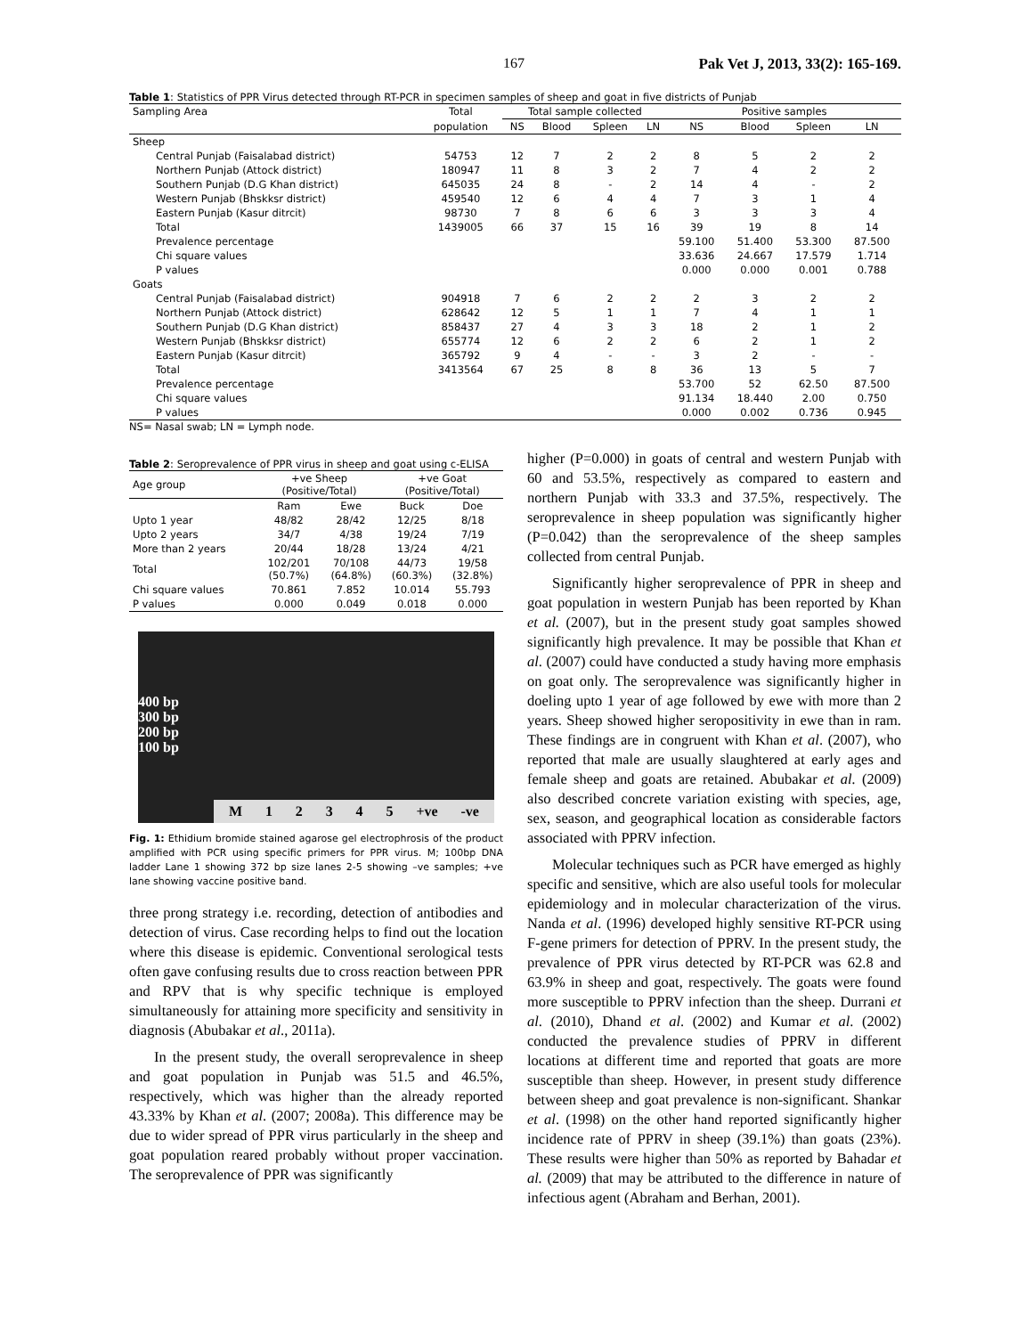167 Pak Vet J, 2013, 33(2): 165-169.
Table 1: Statistics of PPR Virus detected through RT-PCR in specimen samples of sheep and goat in five districts of Punjab
| Sampling Area | Total | Total sample collected | | | | Positive samples | | | |
| --- | --- | --- | --- | --- | --- | --- | --- | --- | --- |
| | population | NS | Blood | Spleen | LN | NS | Blood | Spleen | LN |
| Sheep | | | | | | | | | |
| Central Punjab (Faisalabad district) | 54753 | 12 | 7 | 2 | 2 | 8 | 5 | 2 | 2 |
| Northern Punjab (Attock district) | 180947 | 11 | 8 | 3 | 2 | 7 | 4 | 2 | 2 |
| Southern Punjab (D.G Khan district) | 645035 | 24 | 8 | - | 2 | 14 | 4 | - | 2 |
| Western Punjab (Bhskksr district) | 459540 | 12 | 6 | 4 | 4 | 7 | 3 | 1 | 4 |
| Eastern Punjab (Kasur ditrcit) | 98730 | 7 | 8 | 6 | 6 | 3 | 3 | 3 | 4 |
| Total | 1439005 | 66 | 37 | 15 | 16 | 39 | 19 | 8 | 14 |
| Prevalence percentage | | | | | | 59.100 | 51.400 | 53.300 | 87.500 |
| Chi square values | | | | | | 33.636 | 24.667 | 17.579 | 1.714 |
| P values | | | | | | 0.000 | 0.000 | 0.001 | 0.788 |
| Goats | | | | | | | | | |
| Central Punjab (Faisalabad district) | 904918 | 7 | 6 | 2 | 2 | 2 | 3 | 2 | 2 |
| Northern Punjab (Attock district) | 628642 | 12 | 5 | 1 | 1 | 7 | 4 | 1 | 1 |
| Southern Punjab (D.G Khan district) | 858437 | 27 | 4 | 3 | 3 | 18 | 2 | 1 | 2 |
| Western Punjab (Bhskksr district) | 655774 | 12 | 6 | 2 | 2 | 6 | 2 | 1 | 2 |
| Eastern Punjab (Kasur ditrcit) | 365792 | 9 | 4 | - | - | 3 | 2 | - | - |
| Total | 3413564 | 67 | 25 | 8 | 8 | 36 | 13 | 5 | 7 |
| Prevalence percentage | | | | | | 53.700 | 52 | 62.50 | 87.500 |
| Chi square values | | | | | | 91.134 | 18.440 | 2.00 | 0.750 |
| P values | | | | | | 0.000 | 0.002 | 0.736 | 0.945 |
NS= Nasal swab; LN = Lymph node.
Table 2: Seroprevalence of PPR virus in sheep and goat using c-ELISA
| Age group | +ve Sheep (Positive/Total) | | +ve Goat (Positive/Total) | |
| --- | --- | --- | --- | --- |
| | Ram | Ewe | Buck | Doe |
| Upto 1 year | 48/82 | 28/42 | 12/25 | 8/18 |
| Upto 2 years | 34/7 | 4/38 | 19/24 | 7/19 |
| More than 2 years | 20/44 | 18/28 | 13/24 | 4/21 |
| Total | 102/201 (50.7%) | 70/108 (64.8%) | 44/73 (60.3%) | 19/58 (32.8%) |
| Chi square values | 70.861 | 7.852 | 10.014 | 55.793 |
| P values | 0.000 | 0.049 | 0.018 | 0.000 |
400 bp
300 bp
200 bp
100 bp
M 1 2 3 4 5 +ve -ve
Fig. 1: Ethidium bromide stained agarose gel electrophrosis of the product amplified with PCR using specific primers for PPR virus. M; 100bp DNA ladder Lane 1 showing 372 bp size lanes 2-5 showing –ve samples; +ve lane showing vaccine positive band.
three prong strategy i.e. recording, detection of antibodies and detection of virus. Case recording helps to find out the location where this disease is epidemic. Conventional serological tests often gave confusing results due to cross reaction between PPR and RPV that is why specific technique is employed simultaneously for attaining more specificity and sensitivity in diagnosis (Abubakar et al., 2011a).
In the present study, the overall seroprevalence in sheep and goat population in Punjab was 51.5 and 46.5%, respectively, which was higher than the already reported 43.33% by Khan et al. (2007; 2008a). This difference may be due to wider spread of PPR virus particularly in the sheep and goat population reared probably without proper vaccination. The seroprevalence of PPR was significantly
higher (P=0.000) in goats of central and western Punjab with 60 and 53.5%, respectively as compared to eastern and northern Punjab with 33.3 and 37.5%, respectively. The seroprevalence in sheep population was significantly higher (P=0.042) than the seroprevalence of the sheep samples collected from central Punjab.
Significantly higher seroprevalence of PPR in sheep and goat population in western Punjab has been reported by Khan et al. (2007), but in the present study goat samples showed significantly high prevalence. It may be possible that Khan et al. (2007) could have conducted a study having more emphasis on goat only. The seroprevalence was significantly higher in doeling upto 1 year of age followed by ewe with more than 2 years. Sheep showed higher seropositivity in ewe than in ram. These findings are in congruent with Khan et al. (2007), who reported that male are usually slaughtered at early ages and female sheep and goats are retained. Abubakar et al. (2009) also described concrete variation existing with species, age, sex, season, and geographical location as considerable factors associated with PPRV infection.
Molecular techniques such as PCR have emerged as highly specific and sensitive, which are also useful tools for molecular epidemiology and in molecular characterization of the virus. Nanda et al. (1996) developed highly sensitive RT-PCR using F-gene primers for detection of PPRV. In the present study, the prevalence of PPR virus detected by RT-PCR was 62.8 and 63.9% in sheep and goat, respectively. The goats were found more susceptible to PPRV infection than the sheep. Durrani et al. (2010), Dhand et al. (2002) and Kumar et al. (2002) conducted the prevalence studies of PPRV in different locations at different time and reported that goats are more susceptible than sheep. However, in present study difference between sheep and goat prevalence is non-significant. Shankar et al. (1998) on the other hand reported significantly higher incidence rate of PPRV in sheep (39.1%) than goats (23%). These results were higher than 50% as reported by Bahadar et al. (2009) that may be attributed to the difference in nature of infectious agent (Abraham and Berhan, 2001).